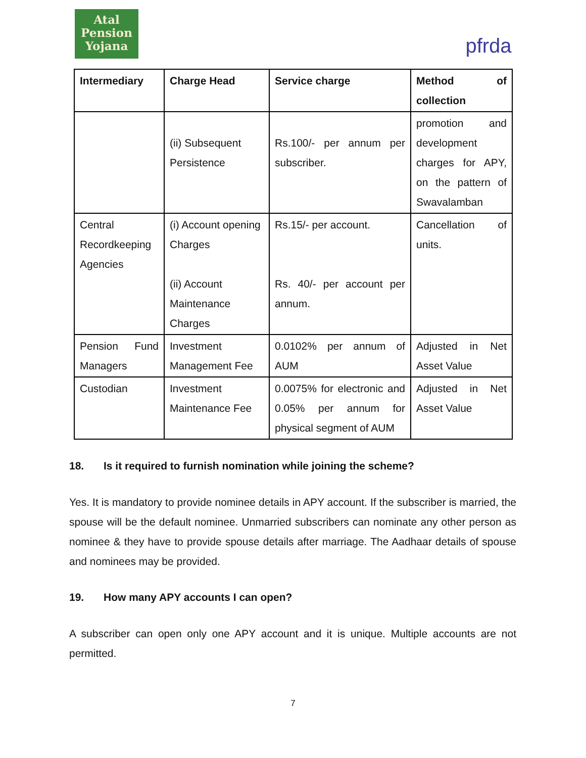Atal
Pension
Yojana
pfrda
| Intermediary | Charge Head | Service charge | Method of collection |
| --- | --- | --- | --- |
| | (ii) Subsequent Persistence | Rs.100/- per annum per subscriber. | promotion and development charges for APY, on the pattern of Swavalamban |
| Central Recordkeeping Agencies | (i) Account opening Charges (ii) Account Maintenance Charges | Rs.15/- per account. Rs. 40/- per account per annum. | Cancellation of units. |
| Pension Fund Managers | Investment Management Fee | 0.0102% per annum of AUM | Adjusted in Net Asset Value |
| Custodian | Investment Maintenance Fee | 0.0075% for electronic and 0.05% per annum for physical segment of AUM | Adjusted in Net Asset Value |
18. Is it required to furnish nomination while joining the scheme?
Yes. It is mandatory to provide nominee details in APY account. If the subscriber is married, the spouse will be the default nominee. Unmarried subscribers can nominate any other person as nominee & they have to provide spouse details after marriage. The Aadhaar details of spouse and nominees may be provided.
19. How many APY accounts I can open?
A subscriber can open only one APY account and it is unique. Multiple accounts are not permitted.
7